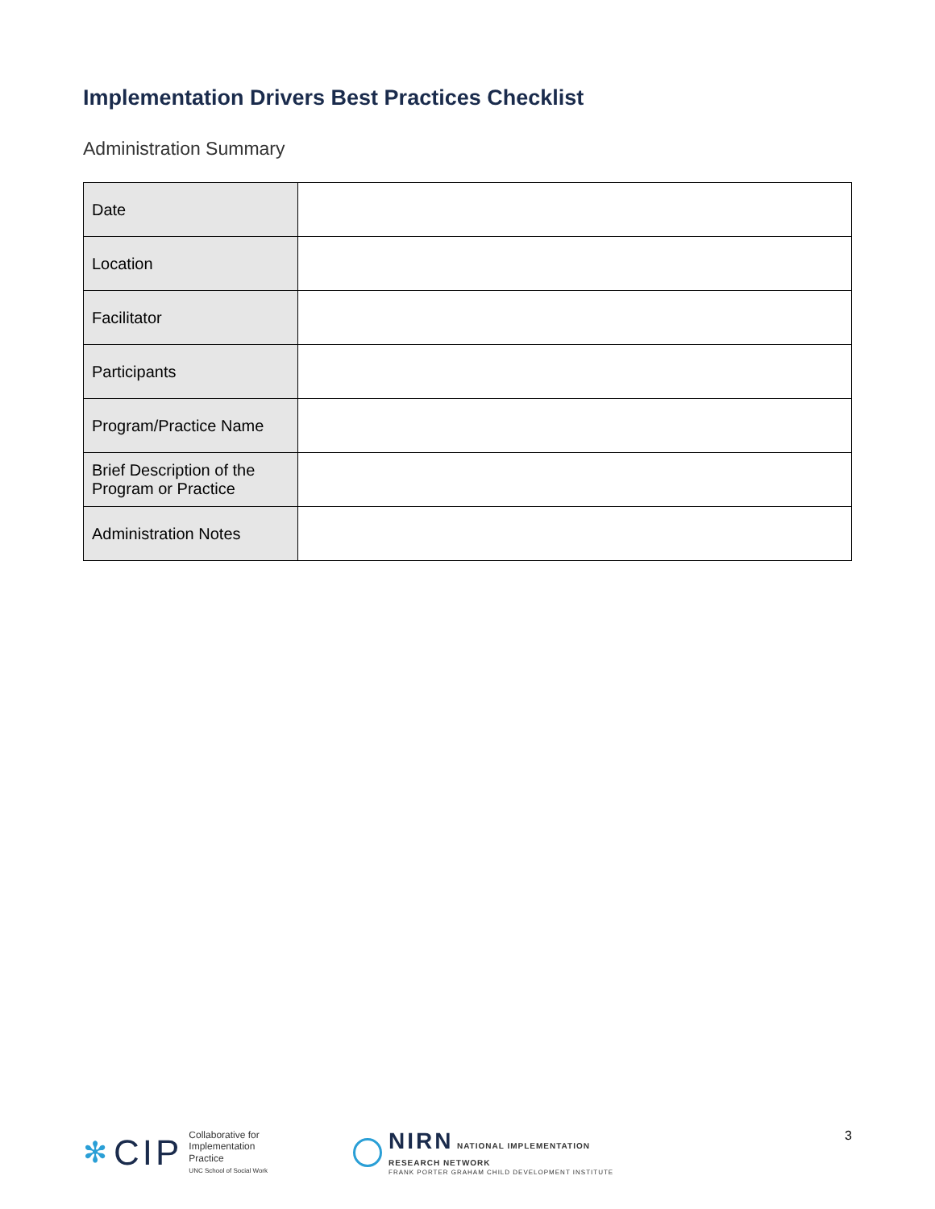Implementation Drivers Best Practices Checklist
Administration Summary
| Date | |
| Location | |
| Facilitator | |
| Participants | |
| Program/Practice Name | |
| Brief Description of the Program or Practice | |
| Administration Notes | |
✻ CIP
Collaborative for
Implementation
Practice
UNC School of Social Work
NIRN NATIONAL IMPLEMENTATION
RESEARCH NETWORK
FRANK PORTER GRAHAM CHILD DEVELOPMENT INSTITUTE
3